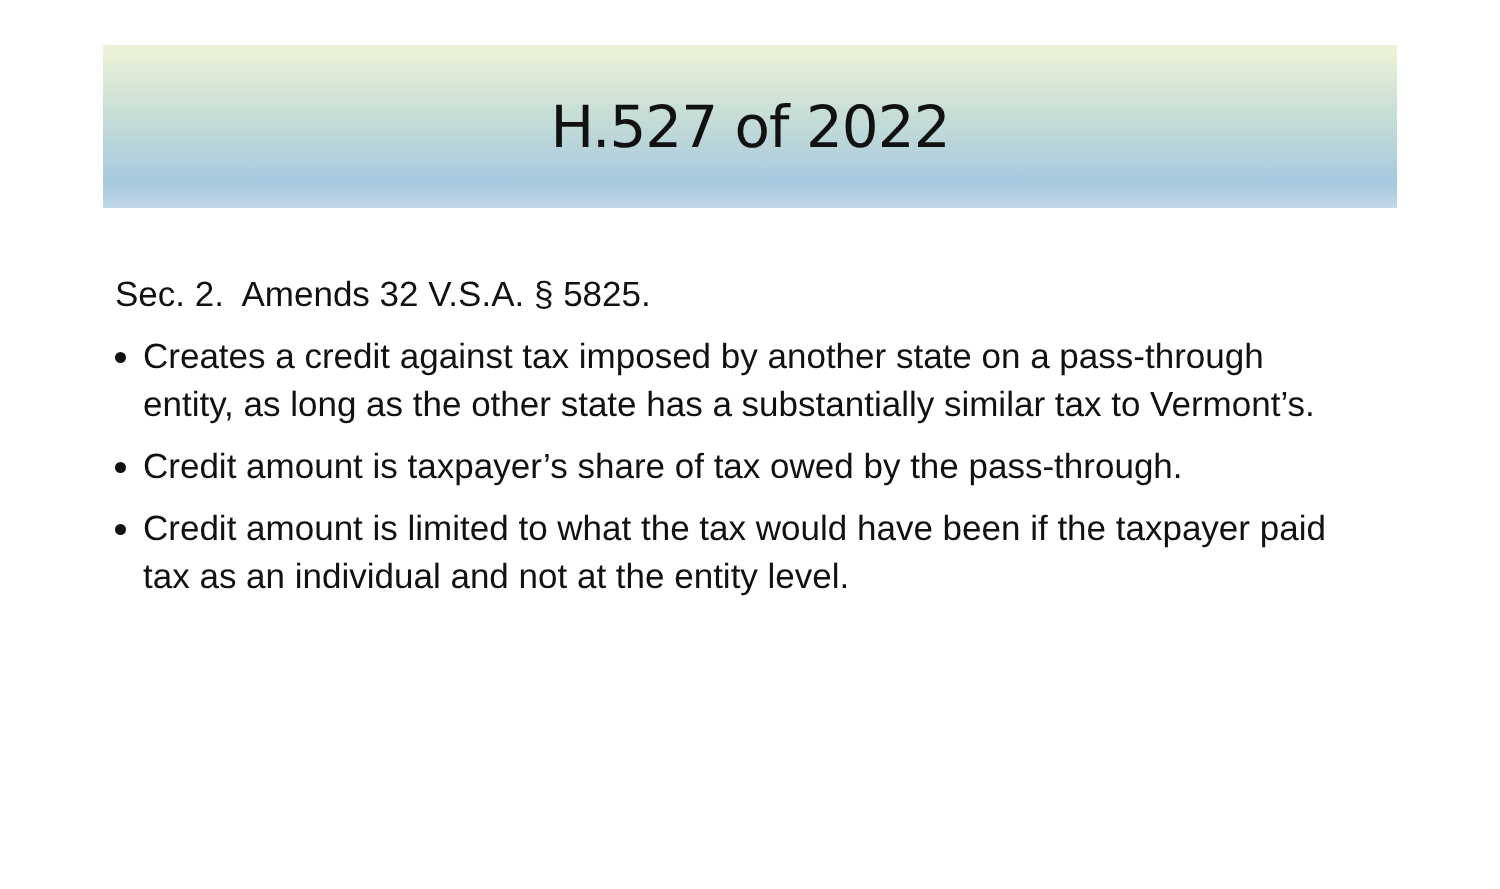H.527 of 2022
Sec. 2. Amends 32 V.S.A. § 5825.
Creates a credit against tax imposed by another state on a pass-through entity, as long as the other state has a substantially similar tax to Vermont’s.
Credit amount is taxpayer’s share of tax owed by the pass-through.
Credit amount is limited to what the tax would have been if the taxpayer paid tax as an individual and not at the entity level.